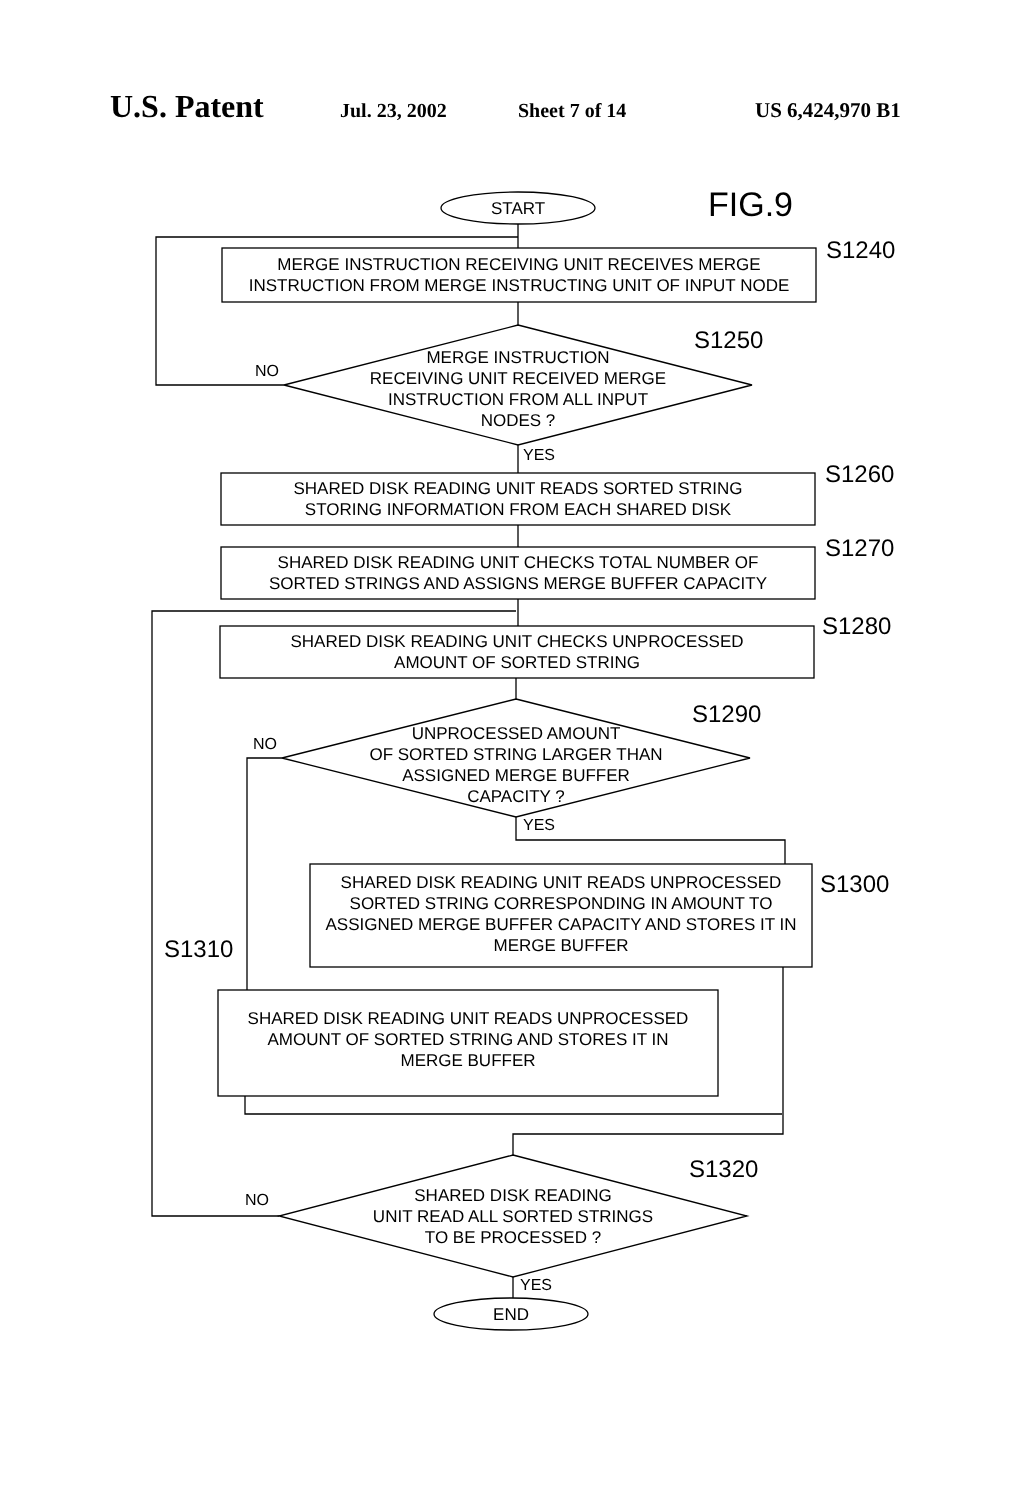U.S. Patent Jul. 23, 2002 Sheet 7 of 14 US 6,424,970 B1
FIG.9
START
S1240
MERGE INSTRUCTION RECEIVING UNIT RECEIVES MERGE
INSTRUCTION FROM MERGE INSTRUCTING UNIT OF INPUT NODE
S1250
NO
MERGE INSTRUCTION
RECEIVING UNIT RECEIVED MERGE
INSTRUCTION FROM ALL INPUT
NODES ?
YES
S1260
SHARED DISK READING UNIT READS SORTED STRING
STORING INFORMATION FROM EACH SHARED DISK
S1270
SHARED DISK READING UNIT CHECKS TOTAL NUMBER OF
SORTED STRINGS AND ASSIGNS MERGE BUFFER CAPACITY
S1280
SHARED DISK READING UNIT CHECKS UNPROCESSED
AMOUNT OF SORTED STRING
S1290
NO
UNPROCESSED AMOUNT
OF SORTED STRING LARGER THAN
ASSIGNED MERGE BUFFER
CAPACITY ?
YES
S1300
SHARED DISK READING UNIT READS UNPROCESSED
SORTED STRING CORRESPONDING IN AMOUNT TO
ASSIGNED MERGE BUFFER CAPACITY AND STORES IT IN
MERGE BUFFER
S1310
SHARED DISK READING UNIT READS UNPROCESSED
AMOUNT OF SORTED STRING AND STORES IT IN
MERGE BUFFER
S1320
NO
SHARED DISK READING
UNIT READ ALL SORTED STRINGS
TO BE PROCESSED ?
YES
END